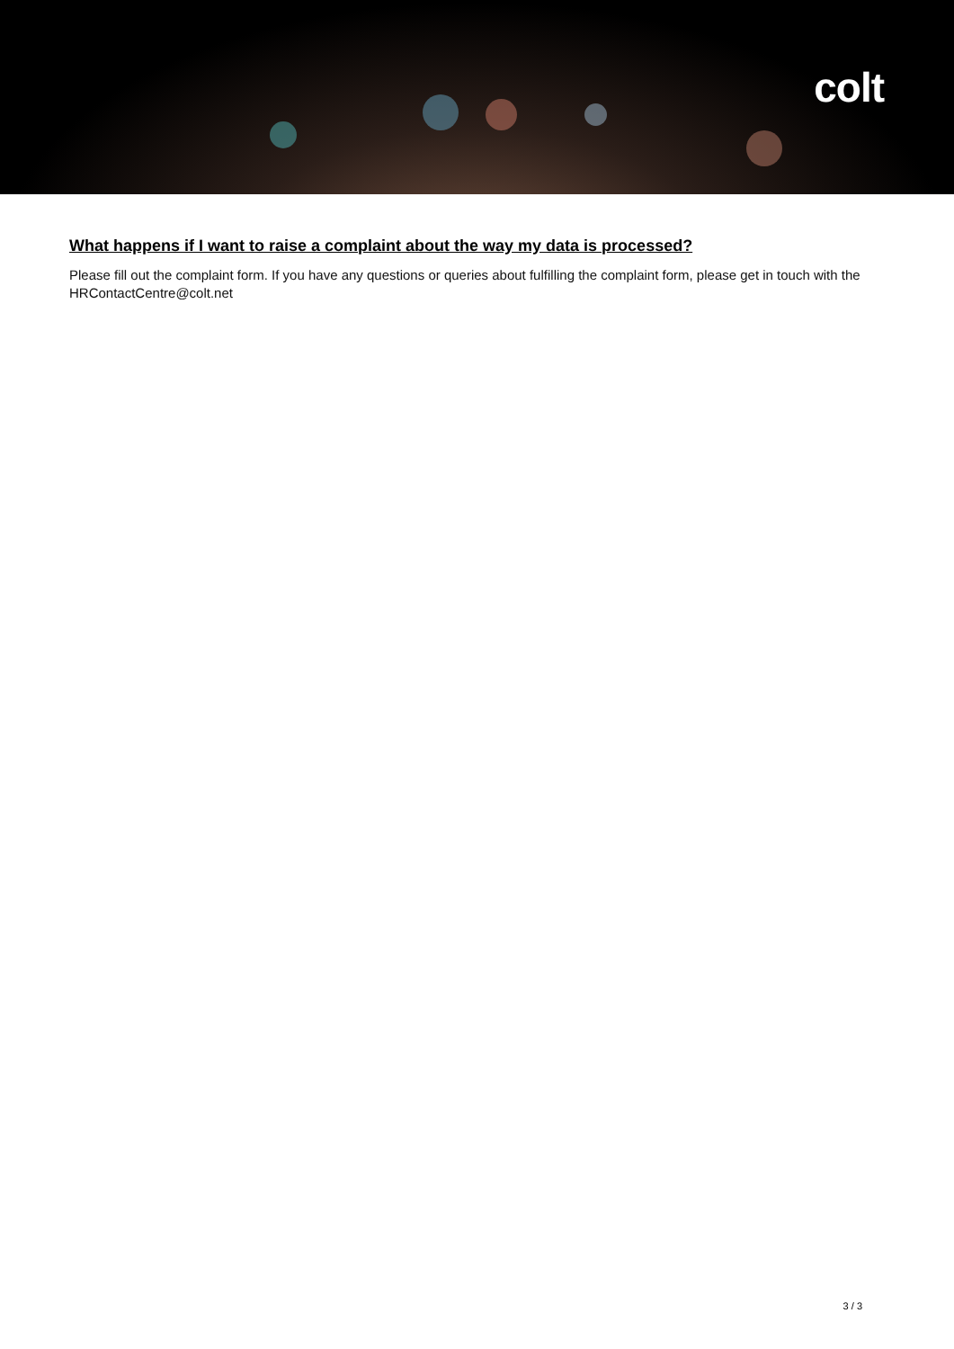colt
What happens if I want to raise a complaint about the way my data is processed?
Please fill out the complaint form. If you have any questions or queries about fulfilling the complaint form, please get in touch with the HRContactCentre@colt.net
3 / 3